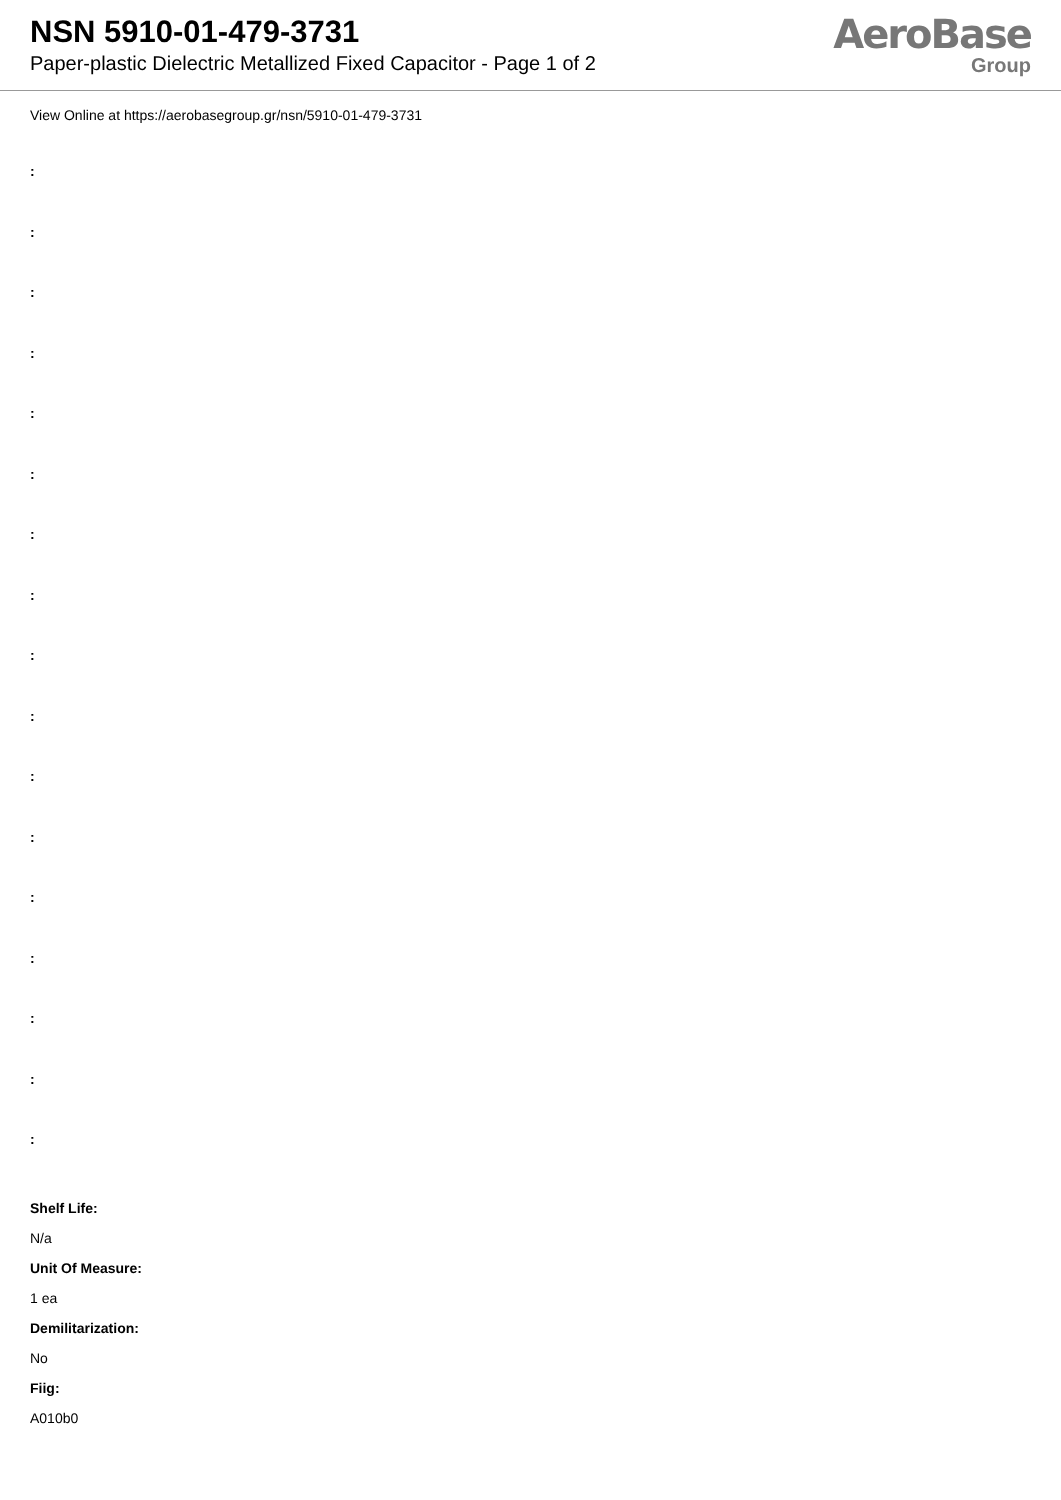NSN 5910-01-479-3731
Paper-plastic Dielectric Metallized Fixed Capacitor - Page 1 of 2
AeroBase
Group
View Online at https://aerobasegroup.gr/nsn/5910-01-479-3731
:
:
:
:
:
:
:
:
:
:
:
:
:
:
:
:
:
Shelf Life:
N/a
Unit Of Measure:
1 ea
Demilitarization:
No
Fiig:
A010b0